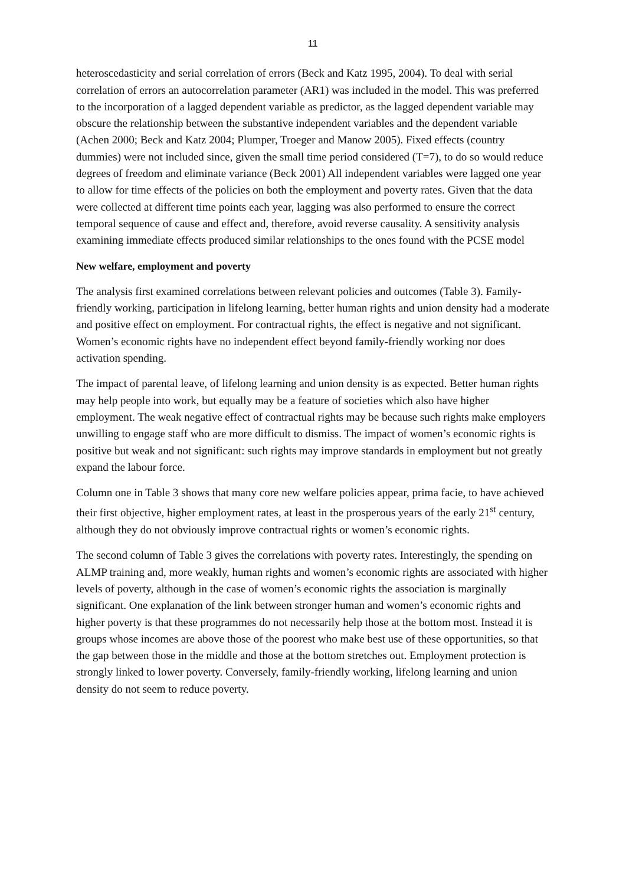11
heteroscedasticity and serial correlation of errors (Beck and Katz 1995, 2004). To deal with serial correlation of errors an autocorrelation parameter (AR1) was included in the model. This was preferred to the incorporation of a lagged dependent variable as predictor, as the lagged dependent variable may obscure the relationship between the substantive independent variables and the dependent variable (Achen 2000; Beck and Katz 2004; Plumper, Troeger and Manow 2005). Fixed effects (country dummies) were not included since, given the small time period considered (T=7), to do so would reduce degrees of freedom and eliminate variance (Beck 2001) All independent variables were lagged one year to allow for time effects of the policies on both the employment and poverty rates. Given that the data were collected at different time points each year, lagging was also performed to ensure the correct temporal sequence of cause and effect and, therefore, avoid reverse causality. A sensitivity analysis examining immediate effects produced similar relationships to the ones found with the PCSE model
New welfare, employment and poverty
The analysis first examined correlations between relevant policies and outcomes (Table 3). Family-friendly working, participation in lifelong learning, better human rights and union density had a moderate and positive effect on employment. For contractual rights, the effect is negative and not significant. Women’s economic rights have no independent effect beyond family-friendly working nor does activation spending.
The impact of parental leave, of lifelong learning and union density is as expected. Better human rights may help people into work, but equally may be a feature of societies which also have higher employment. The weak negative effect of contractual rights may be because such rights make employers unwilling to engage staff who are more difficult to dismiss. The impact of women’s economic rights is positive but weak and not significant: such rights may improve standards in employment but not greatly expand the labour force.
Column one in Table 3 shows that many core new welfare policies appear, prima facie, to have achieved their first objective, higher employment rates, at least in the prosperous years of the early 21<sup>st</sup> century, although they do not obviously improve contractual rights or women’s economic rights.
The second column of Table 3 gives the correlations with poverty rates. Interestingly, the spending on ALMP training and, more weakly, human rights and women’s economic rights are associated with higher levels of poverty, although in the case of women’s economic rights the association is marginally significant. One explanation of the link between stronger human and women’s economic rights and higher poverty is that these programmes do not necessarily help those at the bottom most. Instead it is groups whose incomes are above those of the poorest who make best use of these opportunities, so that the gap between those in the middle and those at the bottom stretches out. Employment protection is strongly linked to lower poverty. Conversely, family-friendly working, lifelong learning and union density do not seem to reduce poverty.